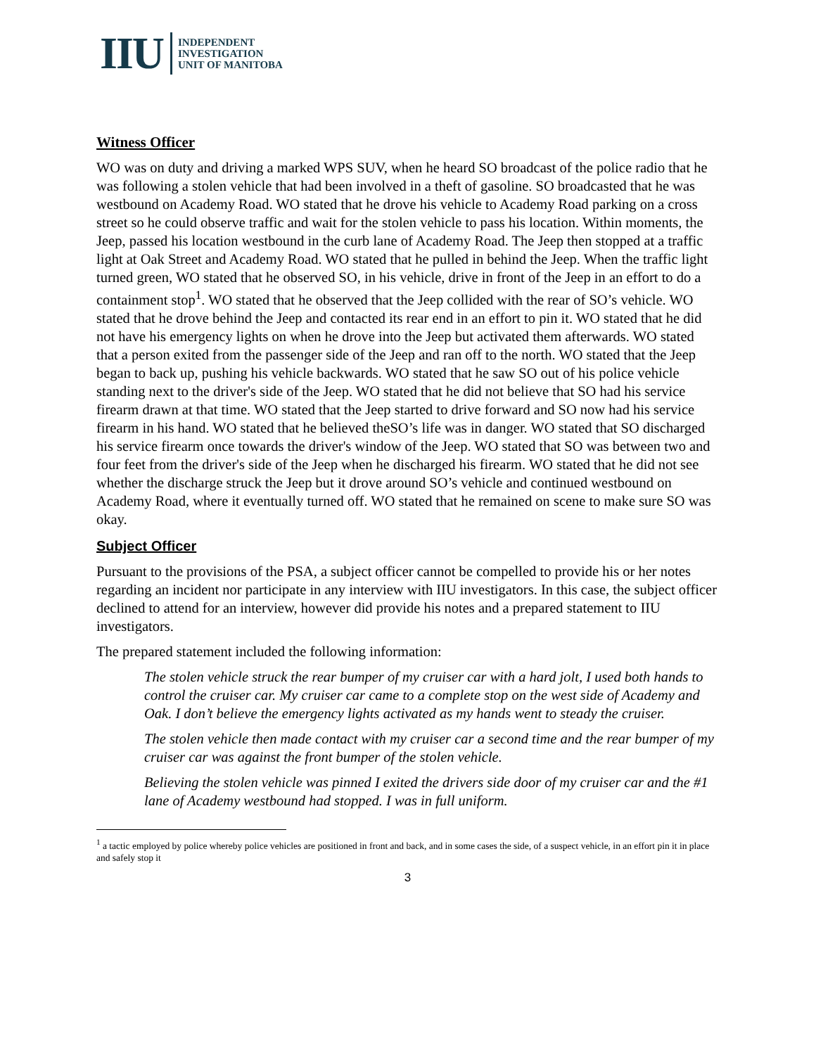IIU
INDEPENDENT
INVESTIGATION
UNIT OF MANITOBA
Witness Officer
WO was on duty and driving a marked WPS SUV, when he heard SO broadcast of the police radio that he was following a stolen vehicle that had been involved in a theft of gasoline. SO broadcasted that he was westbound on Academy Road. WO stated that he drove his vehicle to Academy Road parking on a cross street so he could observe traffic and wait for the stolen vehicle to pass his location. Within moments, the Jeep, passed his location westbound in the curb lane of Academy Road. The Jeep then stopped at a traffic light at Oak Street and Academy Road. WO stated that he pulled in behind the Jeep. When the traffic light turned green, WO stated that he observed SO, in his vehicle, drive in front of the Jeep in an effort to do a containment stop<sup>1</sup>. WO stated that he observed that the Jeep collided with the rear of SO’s vehicle. WO stated that he drove behind the Jeep and contacted its rear end in an effort to pin it. WO stated that he did not have his emergency lights on when he drove into the Jeep but activated them afterwards. WO stated that a person exited from the passenger side of the Jeep and ran off to the north. WO stated that the Jeep began to back up, pushing his vehicle backwards. WO stated that he saw SO out of his police vehicle standing next to the driver's side of the Jeep. WO stated that he did not believe that SO had his service firearm drawn at that time. WO stated that the Jeep started to drive forward and SO now had his service firearm in his hand. WO stated that he believed theSO’s life was in danger. WO stated that SO discharged his service firearm once towards the driver's window of the Jeep. WO stated that SO was between two and four feet from the driver's side of the Jeep when he discharged his firearm. WO stated that he did not see whether the discharge struck the Jeep but it drove around SO’s vehicle and continued westbound on Academy Road, where it eventually turned off. WO stated that he remained on scene to make sure SO was okay.
Subject Officer
Pursuant to the provisions of the PSA, a subject officer cannot be compelled to provide his or her notes regarding an incident nor participate in any interview with IIU investigators. In this case, the subject officer declined to attend for an interview, however did provide his notes and a prepared statement to IIU investigators.
The prepared statement included the following information:
The stolen vehicle struck the rear bumper of my cruiser car with a hard jolt, I used both hands to control the cruiser car. My cruiser car came to a complete stop on the west side of Academy and Oak. I don’t believe the emergency lights activated as my hands went to steady the cruiser.
The stolen vehicle then made contact with my cruiser car a second time and the rear bumper of my cruiser car was against the front bumper of the stolen vehicle.
Believing the stolen vehicle was pinned I exited the drivers side door of my cruiser car and the #1 lane of Academy westbound had stopped. I was in full uniform.
<sup>1</sup> a tactic employed by police whereby police vehicles are positioned in front and back, and in some cases the side, of a suspect vehicle, in an effort pin it in place and safely stop it
3